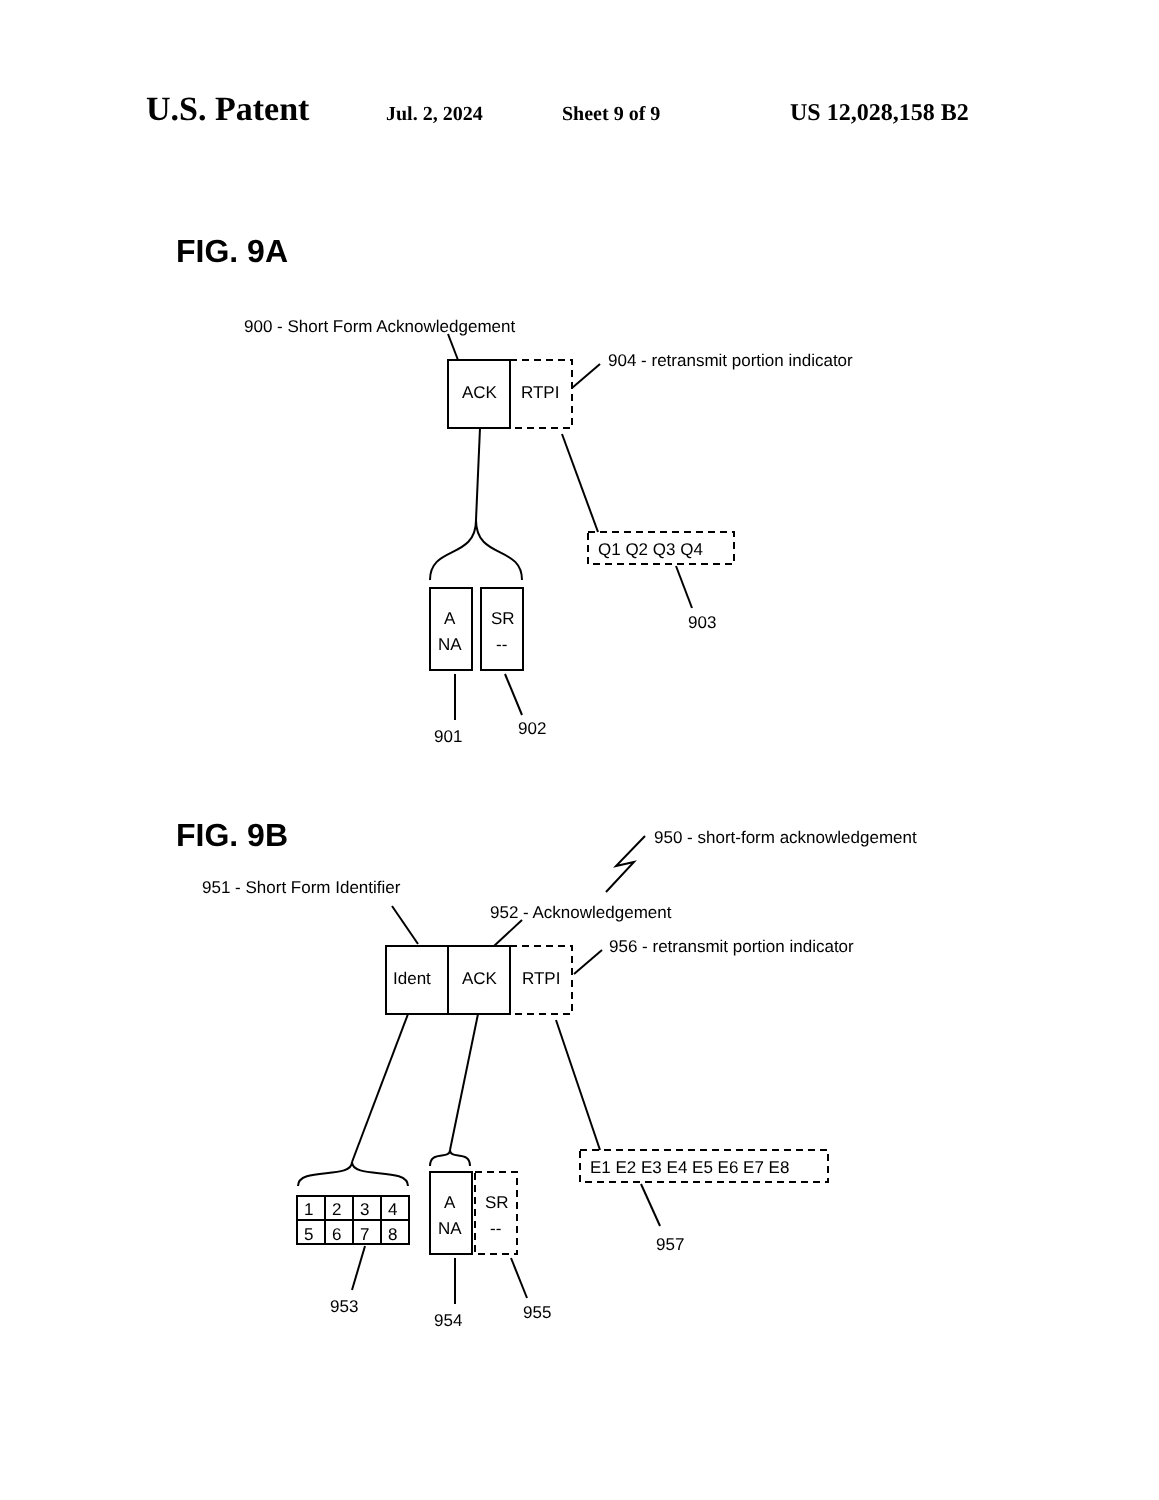U.S. Patent Jul. 2, 2024 Sheet 9 of 9 US 12,028,158 B2
FIG. 9A
900 - Short Form Acknowledgement
ACK
RTPI
904 - retransmit portion indicator
A
NA
SR
--
901
902
Q1 Q2 Q3 Q4
903
FIG. 9B
950 - short-form acknowledgement
951 - Short Form Identifier
952 - Acknowledgement
956 - retransmit portion indicator
Ident
ACK
RTPI
1
2
3
4
5
6
7
8
953
A
NA
SR
--
954
955
E1 E2 E3 E4 E5 E6 E7 E8
957